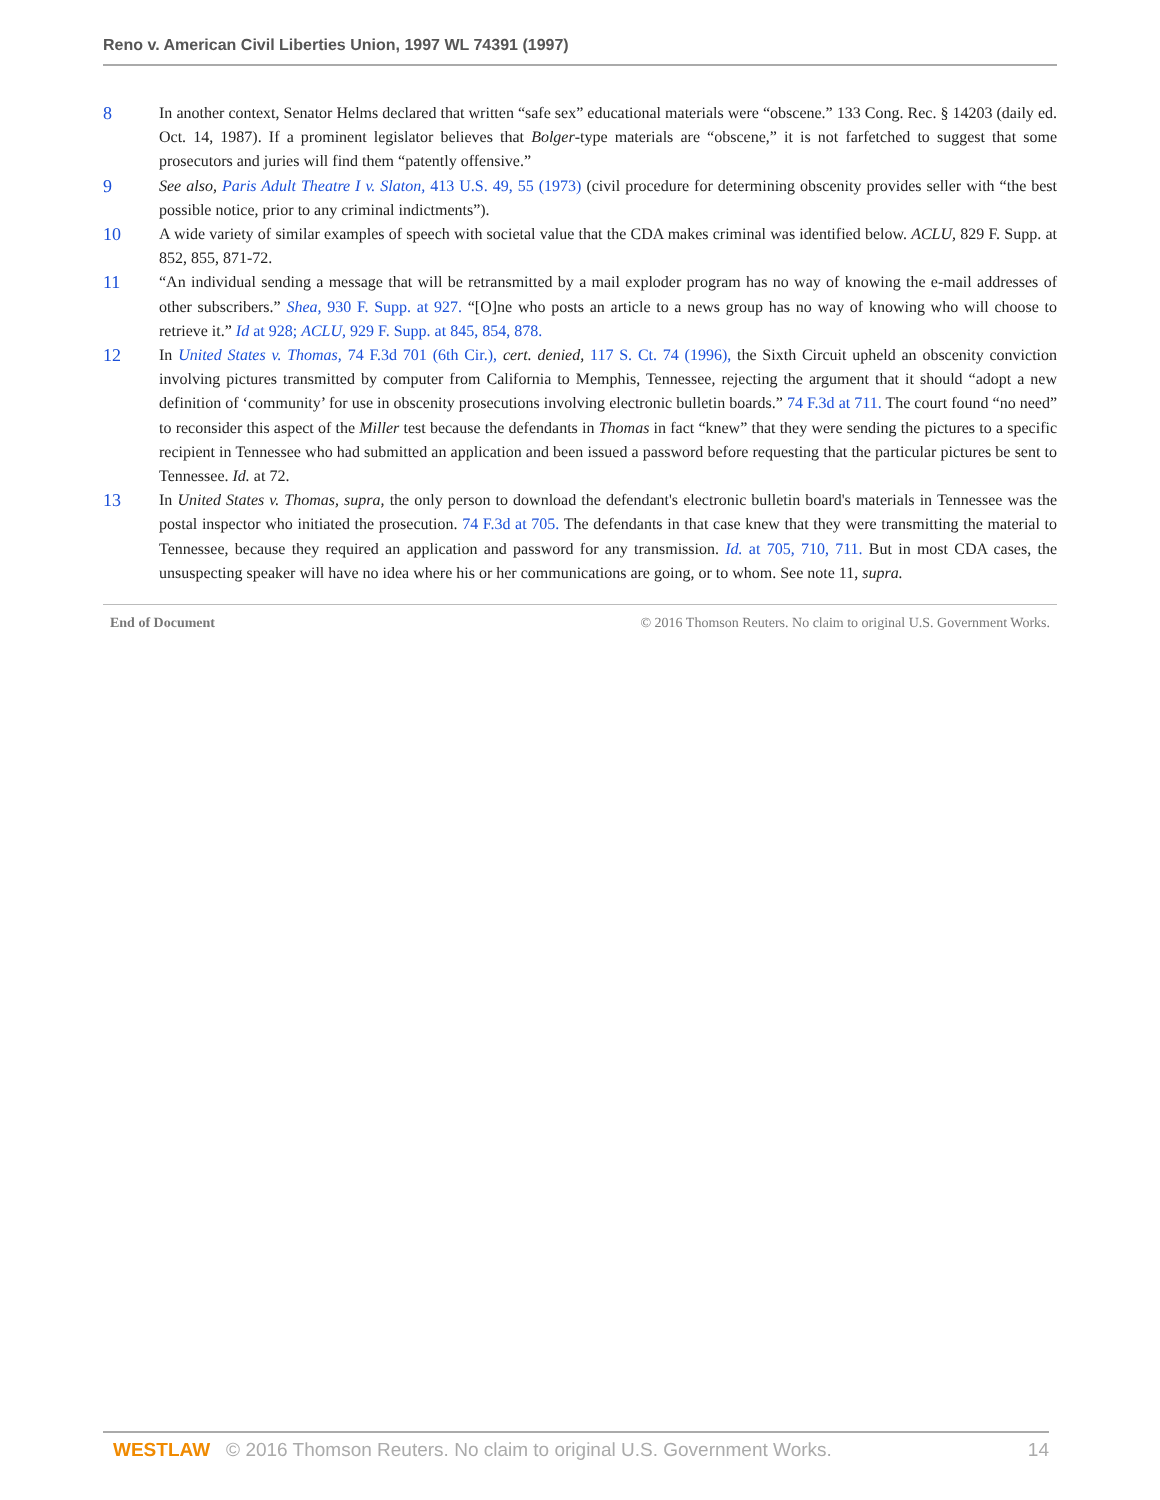Reno v. American Civil Liberties Union, 1997 WL 74391 (1997)
8 In another context, Senator Helms declared that written “safe sex” educational materials were “obscene.” 133 Cong. Rec. § 14203 (daily ed. Oct. 14, 1987). If a prominent legislator believes that Bolger-type materials are “obscene,” it is not farfetched to suggest that some prosecutors and juries will find them “patently offensive.”
9 See also, Paris Adult Theatre I v. Slaton, 413 U.S. 49, 55 (1973) (civil procedure for determining obscenity provides seller with “the best possible notice, prior to any criminal indictments”).
10 A wide variety of similar examples of speech with societal value that the CDA makes criminal was identified below. ACLU, 829 F. Supp. at 852, 855, 871-72.
11 “An individual sending a message that will be retransmitted by a mail exploder program has no way of knowing the e-mail addresses of other subscribers.” Shea, 930 F. Supp. at 927. “[O]ne who posts an article to a news group has no way of knowing who will choose to retrieve it.” Id at 928; ACLU, 929 F. Supp. at 845, 854, 878.
12 In United States v. Thomas, 74 F.3d 701 (6th Cir.), cert. denied, 117 S. Ct. 74 (1996), the Sixth Circuit upheld an obscenity conviction involving pictures transmitted by computer from California to Memphis, Tennessee, rejecting the argument that it should “adopt a new definition of ‘community’ for use in obscenity prosecutions involving electronic bulletin boards.” 74 F.3d at 711. The court found “no need” to reconsider this aspect of the Miller test because the defendants in Thomas in fact “knew” that they were sending the pictures to a specific recipient in Tennessee who had submitted an application and been issued a password before requesting that the particular pictures be sent to Tennessee. Id. at 72.
13 In United States v. Thomas, supra, the only person to download the defendant's electronic bulletin board's materials in Tennessee was the postal inspector who initiated the prosecution. 74 F.3d at 705. The defendants in that case knew that they were transmitting the material to Tennessee, because they required an application and password for any transmission. Id. at 705, 710, 711. But in most CDA cases, the unsuspecting speaker will have no idea where his or her communications are going, or to whom. See note 11, supra.
End of Document © 2016 Thomson Reuters. No claim to original U.S. Government Works.
WESTLAW © 2016 Thomson Reuters. No claim to original U.S. Government Works. 14